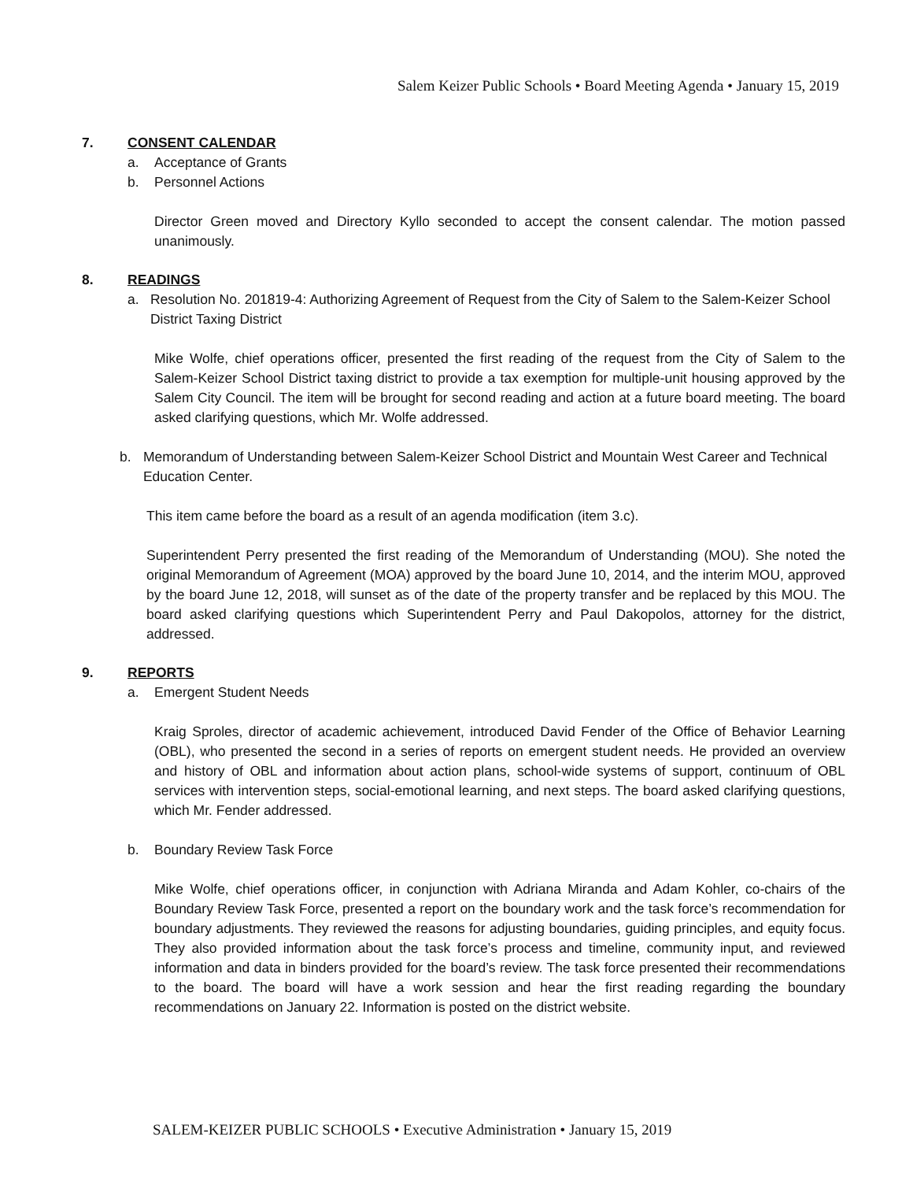Salem Keizer Public Schools • Board Meeting Agenda • January 15, 2019
7. CONSENT CALENDAR
a. Acceptance of Grants
b. Personnel Actions
Director Green moved and Directory Kyllo seconded to accept the consent calendar. The motion passed unanimously.
8. READINGS
a. Resolution No. 201819-4: Authorizing Agreement of Request from the City of Salem to the Salem-Keizer School District Taxing District
Mike Wolfe, chief operations officer, presented the first reading of the request from the City of Salem to the Salem-Keizer School District taxing district to provide a tax exemption for multiple-unit housing approved by the Salem City Council. The item will be brought for second reading and action at a future board meeting. The board asked clarifying questions, which Mr. Wolfe addressed.
b. Memorandum of Understanding between Salem-Keizer School District and Mountain West Career and Technical Education Center.
This item came before the board as a result of an agenda modification (item 3.c).
Superintendent Perry presented the first reading of the Memorandum of Understanding (MOU). She noted the original Memorandum of Agreement (MOA) approved by the board June 10, 2014, and the interim MOU, approved by the board June 12, 2018, will sunset as of the date of the property transfer and be replaced by this MOU. The board asked clarifying questions which Superintendent Perry and Paul Dakopolos, attorney for the district, addressed.
9. REPORTS
a. Emergent Student Needs
Kraig Sproles, director of academic achievement, introduced David Fender of the Office of Behavior Learning (OBL), who presented the second in a series of reports on emergent student needs. He provided an overview and history of OBL and information about action plans, school-wide systems of support, continuum of OBL services with intervention steps, social-emotional learning, and next steps. The board asked clarifying questions, which Mr. Fender addressed.
b. Boundary Review Task Force
Mike Wolfe, chief operations officer, in conjunction with Adriana Miranda and Adam Kohler, co-chairs of the Boundary Review Task Force, presented a report on the boundary work and the task force’s recommendation for boundary adjustments. They reviewed the reasons for adjusting boundaries, guiding principles, and equity focus. They also provided information about the task force’s process and timeline, community input, and reviewed information and data in binders provided for the board’s review. The task force presented their recommendations to the board. The board will have a work session and hear the first reading regarding the boundary recommendations on January 22. Information is posted on the district website.
SALEM-KEIZER PUBLIC SCHOOLS • Executive Administration • January 15, 2019